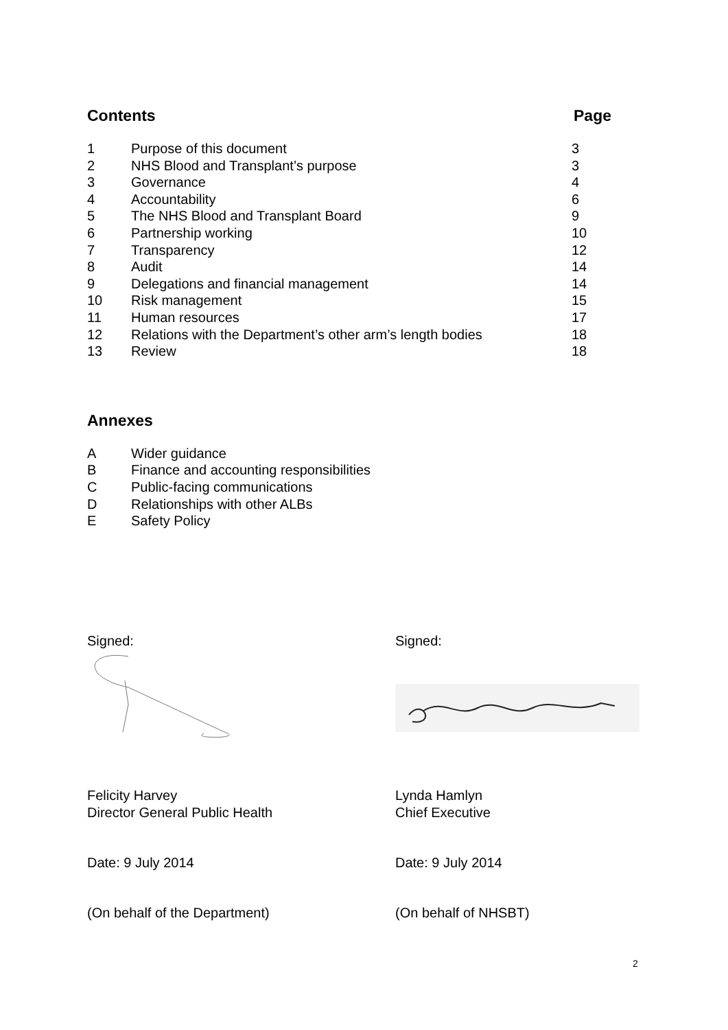Contents Page
| 1 | Purpose of this document | 3 |
| 2 | NHS Blood and Transplant’s purpose | 3 |
| 3 | Governance | 4 |
| 4 | Accountability | 6 |
| 5 | The NHS Blood and Transplant Board | 9 |
| 6 | Partnership working | 10 |
| 7 | Transparency | 12 |
| 8 | Audit | 14 |
| 9 | Delegations and financial management | 14 |
| 10 | Risk management | 15 |
| 11 | Human resources | 17 |
| 12 | Relations with the Department’s other arm’s length bodies | 18 |
| 13 | Review | 18 |
Annexes
| A | Wider guidance |
| B | Finance and accounting responsibilities |
| C | Public-facing communications |
| D | Relationships with other ALBs |
| E | Safety Policy |
Signed:
Felicity Harvey
Director General Public Health
Date: 9 July 2014
(On behalf of the Department)
Signed:
Lynda Hamlyn
Chief Executive
Date: 9 July 2014
(On behalf of NHSBT)
2